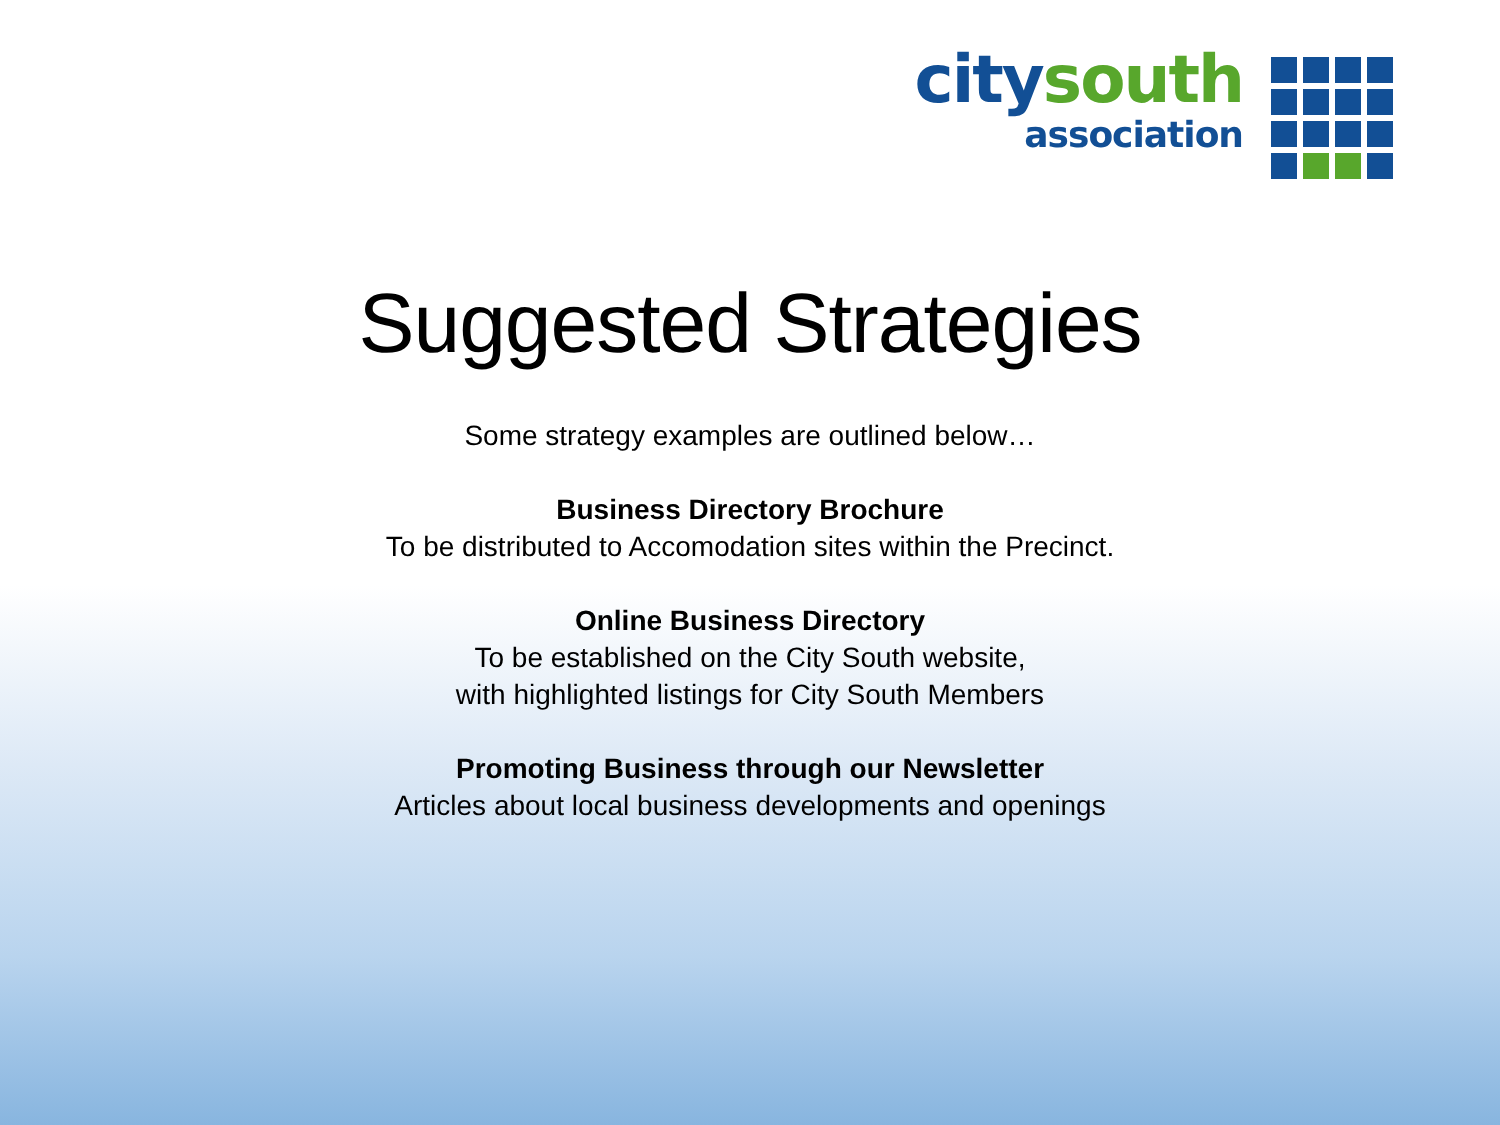city south
association
Suggested Strategies
Some strategy examples are outlined below…
Business Directory Brochure
To be distributed to Accomodation sites within the Precinct.
Online Business Directory
To be established on the City South website,
with highlighted listings for City South Members
Promoting Business through our Newsletter
Articles about local business developments and openings